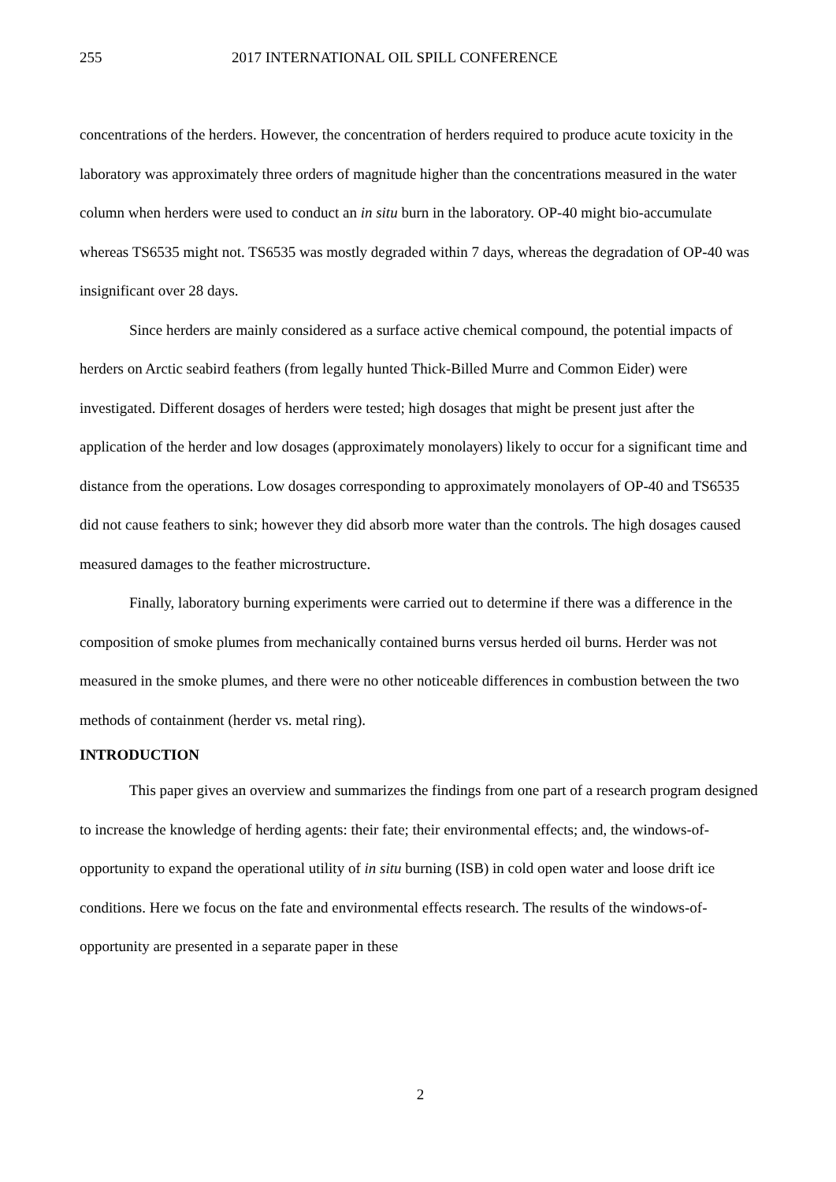255 2017 INTERNATIONAL OIL SPILL CONFERENCE
concentrations of the herders. However, the concentration of herders required to produce acute toxicity in the laboratory was approximately three orders of magnitude higher than the concentrations measured in the water column when herders were used to conduct an in situ burn in the laboratory. OP-40 might bio-accumulate whereas TS6535 might not. TS6535 was mostly degraded within 7 days, whereas the degradation of OP-40 was insignificant over 28 days.
Since herders are mainly considered as a surface active chemical compound, the potential impacts of herders on Arctic seabird feathers (from legally hunted Thick-Billed Murre and Common Eider) were investigated. Different dosages of herders were tested; high dosages that might be present just after the application of the herder and low dosages (approximately monolayers) likely to occur for a significant time and distance from the operations. Low dosages corresponding to approximately monolayers of OP-40 and TS6535 did not cause feathers to sink; however they did absorb more water than the controls. The high dosages caused measured damages to the feather microstructure.
Finally, laboratory burning experiments were carried out to determine if there was a difference in the composition of smoke plumes from mechanically contained burns versus herded oil burns. Herder was not measured in the smoke plumes, and there were no other noticeable differences in combustion between the two methods of containment (herder vs. metal ring).
INTRODUCTION
This paper gives an overview and summarizes the findings from one part of a research program designed to increase the knowledge of herding agents: their fate; their environmental effects; and, the windows-of-opportunity to expand the operational utility of in situ burning (ISB) in cold open water and loose drift ice conditions. Here we focus on the fate and environmental effects research. The results of the windows-of-opportunity are presented in a separate paper in these
2